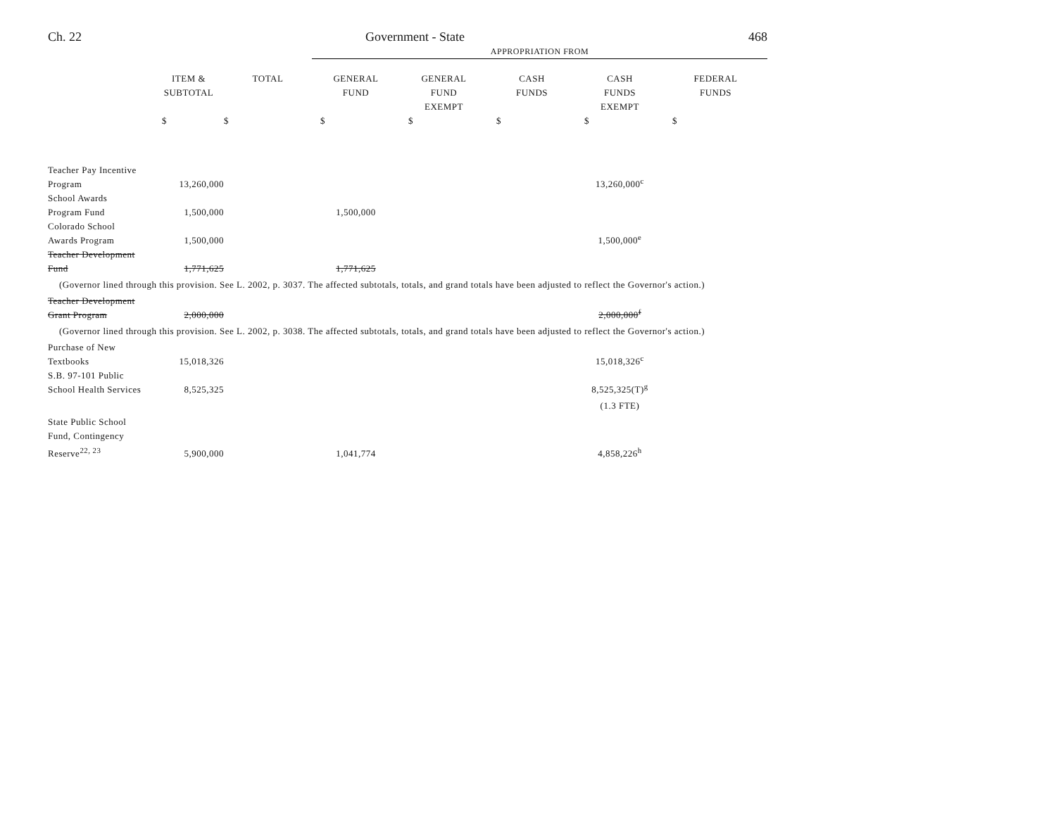Ch. 22 Government - State 468
| | | | APPROPRIATION FROM | | | | |
| --- | --- | --- | --- | --- | --- | --- | --- |
| | ITEM & SUBTOTAL | TOTAL | GENERAL FUND | GENERAL FUND EXEMPT | CASH FUNDS | CASH FUNDS EXEMPT | FEDERAL FUNDS |
| | $ | $ | $ | $ | $ | $ | $ |
| Teacher Pay Incentive Program | 13,260,000 | | | | | 13,260,000<sup>c</sup> | |
| School Awards Program Fund | 1,500,000 | | 1,500,000 | | | | |
| Colorado School Awards Program | 1,500,000 | | | | | 1,500,000<sup>e</sup> | |
| Teacher Development Fund | 1,771,625 | | 1,771,625 | | | | |
| (Governor lined through this provision. See L. 2002, p. 3037. The affected subtotals, totals, and grand totals have been adjusted to reflect the Governor's action.) | | | | | | | |
| Teacher Development Grant Program | 2,000,000 | | | | | 2,000,000<sup>f</sup> | |
| (Governor lined through this provision. See L. 2002, p. 3038. The affected subtotals, totals, and grand totals have been adjusted to reflect the Governor's action.) | | | | | | | |
| Purchase of New Textbooks | 15,018,326 | | | | | 15,018,326<sup>c</sup> | |
| S.B. 97-101 Public School Health Services | 8,525,325 | | | | | 8,525,325(T)<sup>g</sup> | |
| | | | | | | (1.3 FTE) | |
| State Public School Fund, Contingency Reserve<sup>22, 23</sup> | 5,900,000 | | 1,041,774 | | | 4,858,226<sup>h</sup> | |